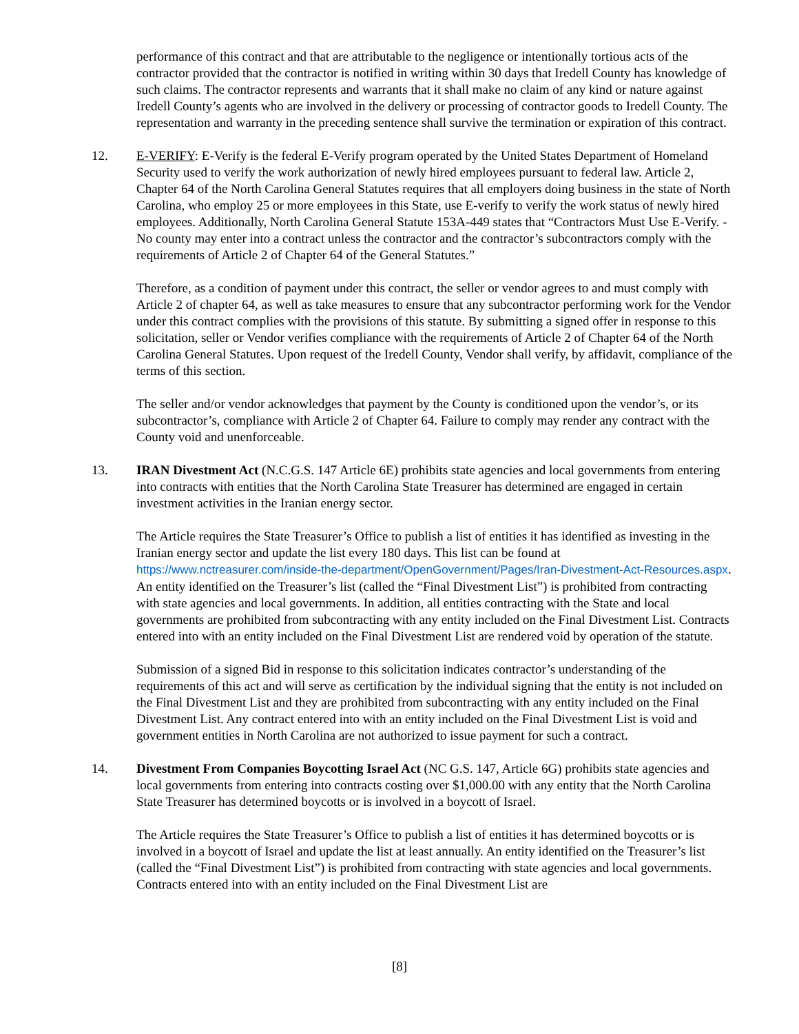performance of this contract and that are attributable to the negligence or intentionally tortious acts of the contractor provided that the contractor is notified in writing within 30 days that Iredell County has knowledge of such claims. The contractor represents and warrants that it shall make no claim of any kind or nature against Iredell County’s agents who are involved in the delivery or processing of contractor goods to Iredell County. The representation and warranty in the preceding sentence shall survive the termination or expiration of this contract.
12. E-VERIFY: E-Verify is the federal E-Verify program operated by the United States Department of Homeland Security used to verify the work authorization of newly hired employees pursuant to federal law. Article 2, Chapter 64 of the North Carolina General Statutes requires that all employers doing business in the state of North Carolina, who employ 25 or more employees in this State, use E-verify to verify the work status of newly hired employees. Additionally, North Carolina General Statute 153A-449 states that “Contractors Must Use E-Verify. - No county may enter into a contract unless the contractor and the contractor’s subcontractors comply with the requirements of Article 2 of Chapter 64 of the General Statutes.”
Therefore, as a condition of payment under this contract, the seller or vendor agrees to and must comply with Article 2 of chapter 64, as well as take measures to ensure that any subcontractor performing work for the Vendor under this contract complies with the provisions of this statute. By submitting a signed offer in response to this solicitation, seller or Vendor verifies compliance with the requirements of Article 2 of Chapter 64 of the North Carolina General Statutes. Upon request of the Iredell County, Vendor shall verify, by affidavit, compliance of the terms of this section.
The seller and/or vendor acknowledges that payment by the County is conditioned upon the vendor’s, or its subcontractor’s, compliance with Article 2 of Chapter 64. Failure to comply may render any contract with the County void and unenforceable.
13. IRAN Divestment Act (N.C.G.S. 147 Article 6E) prohibits state agencies and local governments from entering into contracts with entities that the North Carolina State Treasurer has determined are engaged in certain investment activities in the Iranian energy sector.
The Article requires the State Treasurer’s Office to publish a list of entities it has identified as investing in the Iranian energy sector and update the list every 180 days. This list can be found at https://www.nctreasurer.com/inside-the-department/OpenGovernment/Pages/Iran-Divestment-Act-Resources.aspx. An entity identified on the Treasurer’s list (called the “Final Divestment List”) is prohibited from contracting with state agencies and local governments. In addition, all entities contracting with the State and local governments are prohibited from subcontracting with any entity included on the Final Divestment List. Contracts entered into with an entity included on the Final Divestment List are rendered void by operation of the statute.
Submission of a signed Bid in response to this solicitation indicates contractor’s understanding of the requirements of this act and will serve as certification by the individual signing that the entity is not included on the Final Divestment List and they are prohibited from subcontracting with any entity included on the Final Divestment List. Any contract entered into with an entity included on the Final Divestment List is void and government entities in North Carolina are not authorized to issue payment for such a contract.
14. Divestment From Companies Boycotting Israel Act (NC G.S. 147, Article 6G) prohibits state agencies and local governments from entering into contracts costing over $1,000.00 with any entity that the North Carolina State Treasurer has determined boycotts or is involved in a boycott of Israel.
The Article requires the State Treasurer’s Office to publish a list of entities it has determined boycotts or is involved in a boycott of Israel and update the list at least annually. An entity identified on the Treasurer’s list (called the “Final Divestment List”) is prohibited from contracting with state agencies and local governments. Contracts entered into with an entity included on the Final Divestment List are
[8]